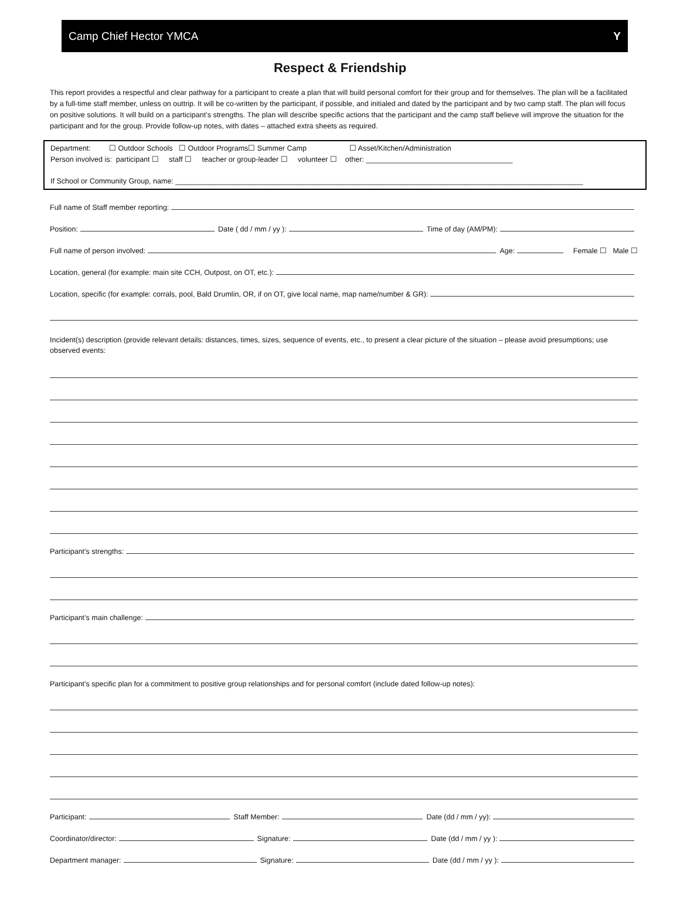Camp Chief Hector YMCA Y
Respect & Friendship
This report provides a respectful and clear pathway for a participant to create a plan that will build personal comfort for their group and for themselves. The plan will be a facilitated by a full-time staff member, unless on outtrip. It will be co-written by the participant, if possible, and initialed and dated by the participant and by two camp staff. The plan will focus on positive solutions. It will build on a participant’s strengths. The plan will describe specific actions that the participant and the camp staff believe will improve the situation for the participant and for the group. Provide follow-up notes, with dates – attached extra sheets as required.
Department: ☐ Outdoor Schools ☐ Outdoor Programs☐ Summer Camp ☐ Asset/Kitchen/Administration
Person involved is: participant ☐ staff ☐ teacher or group-leader ☐ volunteer ☐ other: ____________________________________
If School or Community Group, name: ____________________________________________________________________________________________________
Full name of Staff member reporting:
Position: Date ( dd / mm / yy ): Time of day (AM/PM):
Full name of person involved: Age: Female ☐ Male ☐
Location, general (for example: main site CCH, Outpost, on OT, etc.):
Location, specific (for example: corrals, pool, Bald Drumlin, OR, if on OT, give local name, map name/number & GR):
Incident(s) description (provide relevant details: distances, times, sizes, sequence of events, etc., to present a clear picture of the situation – please avoid presumptions; use observed events:
Participant’s strengths:
Participant’s main challenge:
Participant’s specific plan for a commitment to positive group relationships and for personal comfort (include dated follow-up notes):
Participant: Staff Member: Date (dd / mm / yy):
Coordinator/director: Signature: Date (dd / mm / yy ):
Department manager: Signature: Date (dd / mm / yy ):